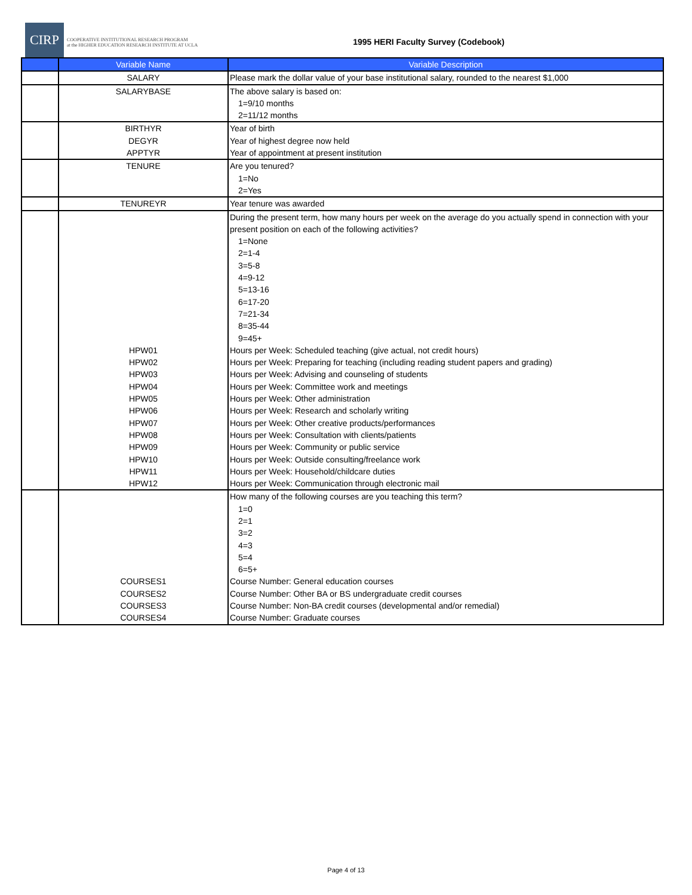CIRP
COOPERATIVE INSTITUTIONAL RESEARCH PROGRAM
at the HIGHER EDUCATION RESEARCH INSTITUTE AT UCLA
1995 HERI Faculty Survey (Codebook)
| | Variable Name | Variable Description |
| --- | --- | --- |
| | SALARY | Please mark the dollar value of your base institutional salary, rounded to the nearest $1,000 |
| | SALARYBASE | The above salary is based on: 1=9/10 months 2=11/12 months |
| | BIRTHYR DEGYR APPTYR | Year of birth Year of highest degree now held Year of appointment at present institution |
| | TENURE | Are you tenured? 1=No 2=Yes |
| | TENUREYR | Year tenure was awarded |
| | HPW01 HPW02 HPW03 HPW04 HPW05 HPW06 HPW07 HPW08 HPW09 HPW10 HPW11 HPW12 | During the present term, how many hours per week on the average do you actually spend in connection with your present position on each of the following activities? 1=None 2=1-4 3=5-8 4=9-12 5=13-16 6=17-20 7=21-34 8=35-44 9=45+ Hours per Week: Scheduled teaching (give actual, not credit hours) Hours per Week: Preparing for teaching (including reading student papers and grading) Hours per Week: Advising and counseling of students Hours per Week: Committee work and meetings Hours per Week: Other administration Hours per Week: Research and scholarly writing Hours per Week: Other creative products/performances Hours per Week: Consultation with clients/patients Hours per Week: Community or public service Hours per Week: Outside consulting/freelance work Hours per Week: Household/childcare duties Hours per Week: Communication through electronic mail |
| | COURSES1 COURSES2 COURSES3 COURSES4 | How many of the following courses are you teaching this term? 1=0 2=1 3=2 4=3 5=4 6=5+ Course Number: General education courses Course Number: Other BA or BS undergraduate credit courses Course Number: Non-BA credit courses (developmental and/or remedial) Course Number: Graduate courses |
Page 4 of 13